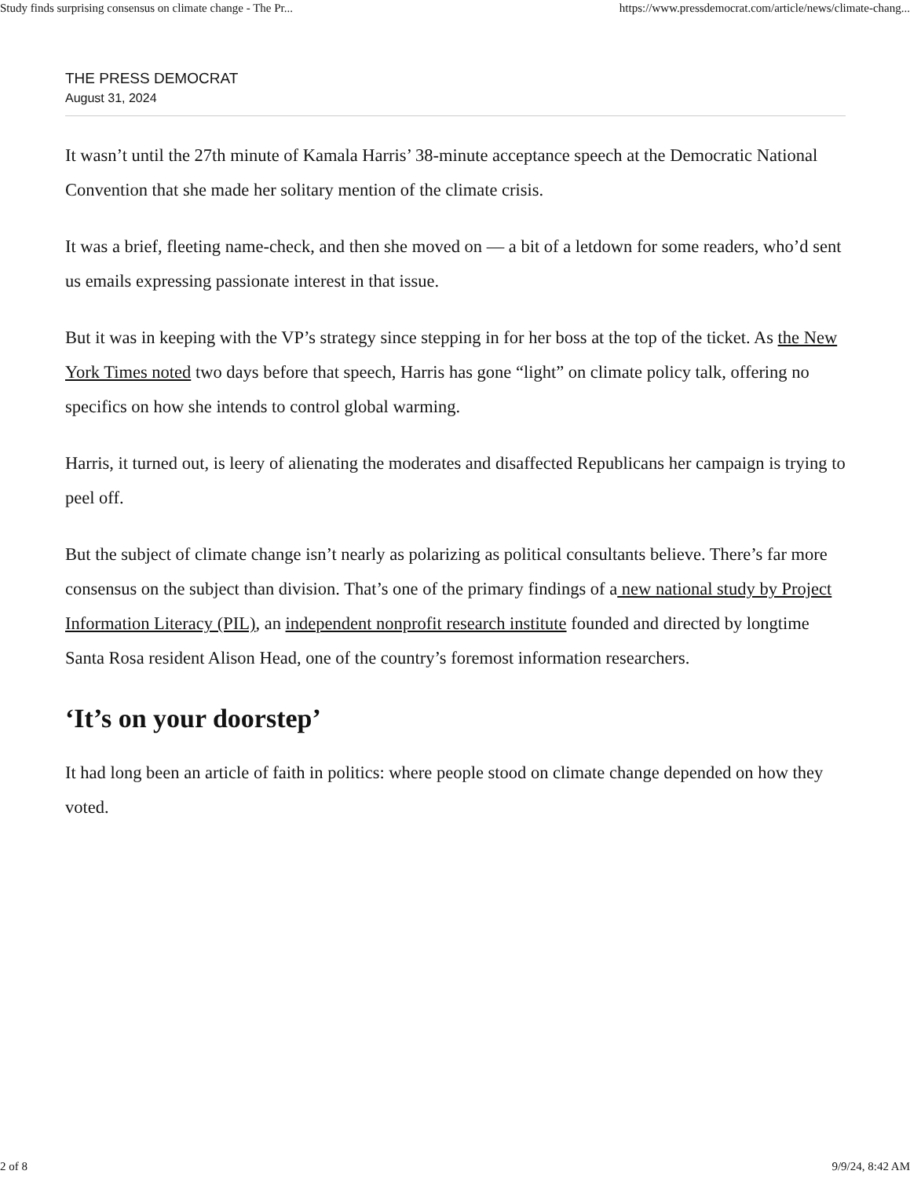Study finds surprising consensus on climate change - The Pr... https://www.pressdemocrat.com/article/news/climate-chang...
THE PRESS DEMOCRAT
August 31, 2024
It wasn’t until the 27th minute of Kamala Harris’ 38-minute acceptance speech at the Democratic National Convention that she made her solitary mention of the climate crisis.
It was a brief, fleeting name-check, and then she moved on — a bit of a letdown for some readers, who’d sent us emails expressing passionate interest in that issue.
But it was in keeping with the VP’s strategy since stepping in for her boss at the top of the ticket. As the New York Times noted two days before that speech, Harris has gone “light” on climate policy talk, offering no specifics on how she intends to control global warming.
Harris, it turned out, is leery of alienating the moderates and disaffected Republicans her campaign is trying to peel off.
But the subject of climate change isn’t nearly as polarizing as political consultants believe. There’s far more consensus on the subject than division. That’s one of the primary findings of a new national study by Project Information Literacy (PIL), an independent nonprofit research institute founded and directed by longtime Santa Rosa resident Alison Head, one of the country’s foremost information researchers.
‘It’s on your doorstep’
It had long been an article of faith in politics: where people stood on climate change depended on how they voted.
2 of 8 9/9/24, 8:42 AM